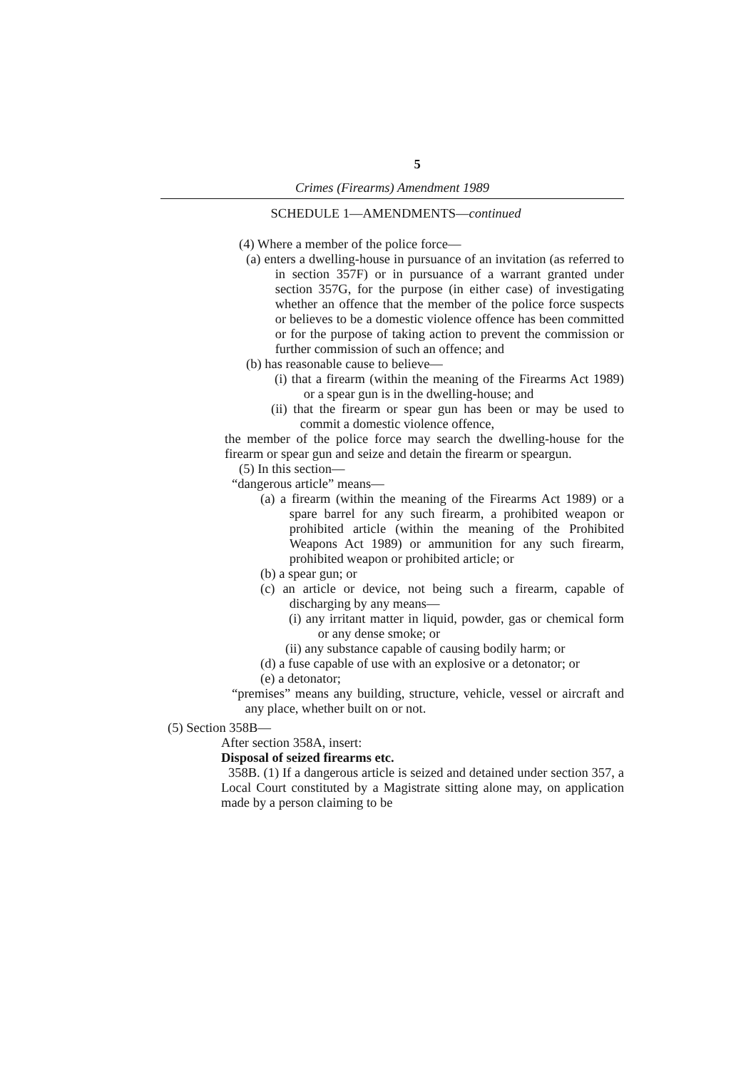5
Crimes (Firearms) Amendment 1989
SCHEDULE 1—AMENDMENTS—continued
(4) Where a member of the police force—
(a) enters a dwelling-house in pursuance of an invitation (as referred to in section 357F) or in pursuance of a warrant granted under section 357G, for the purpose (in either case) of investigating whether an offence that the member of the police force suspects or believes to be a domestic violence offence has been committed or for the purpose of taking action to prevent the commission or further commission of such an offence; and
(b) has reasonable cause to believe—
(i) that a firearm (within the meaning of the Firearms Act 1989) or a spear gun is in the dwelling-house; and
(ii) that the firearm or spear gun has been or may be used to commit a domestic violence offence,
the member of the police force may search the dwelling-house for the firearm or spear gun and seize and detain the firearm or speargun.
(5) In this section—
“dangerous article” means—
(a) a firearm (within the meaning of the Firearms Act 1989) or a spare barrel for any such firearm, a prohibited weapon or prohibited article (within the meaning of the Prohibited Weapons Act 1989) or ammunition for any such firearm, prohibited weapon or prohibited article; or
(b) a spear gun; or
(c) an article or device, not being such a firearm, capable of discharging by any means—
(i) any irritant matter in liquid, powder, gas or chemical form or any dense smoke; or
(ii) any substance capable of causing bodily harm; or
(d) a fuse capable of use with an explosive or a detonator; or
(e) a detonator;
“premises” means any building, structure, vehicle, vessel or aircraft and any place, whether built on or not.
(5) Section 358B—
After section 358A, insert:
Disposal of seized firearms etc.
358B. (1) If a dangerous article is seized and detained under section 357, a Local Court constituted by a Magistrate sitting alone may, on application made by a person claiming to be